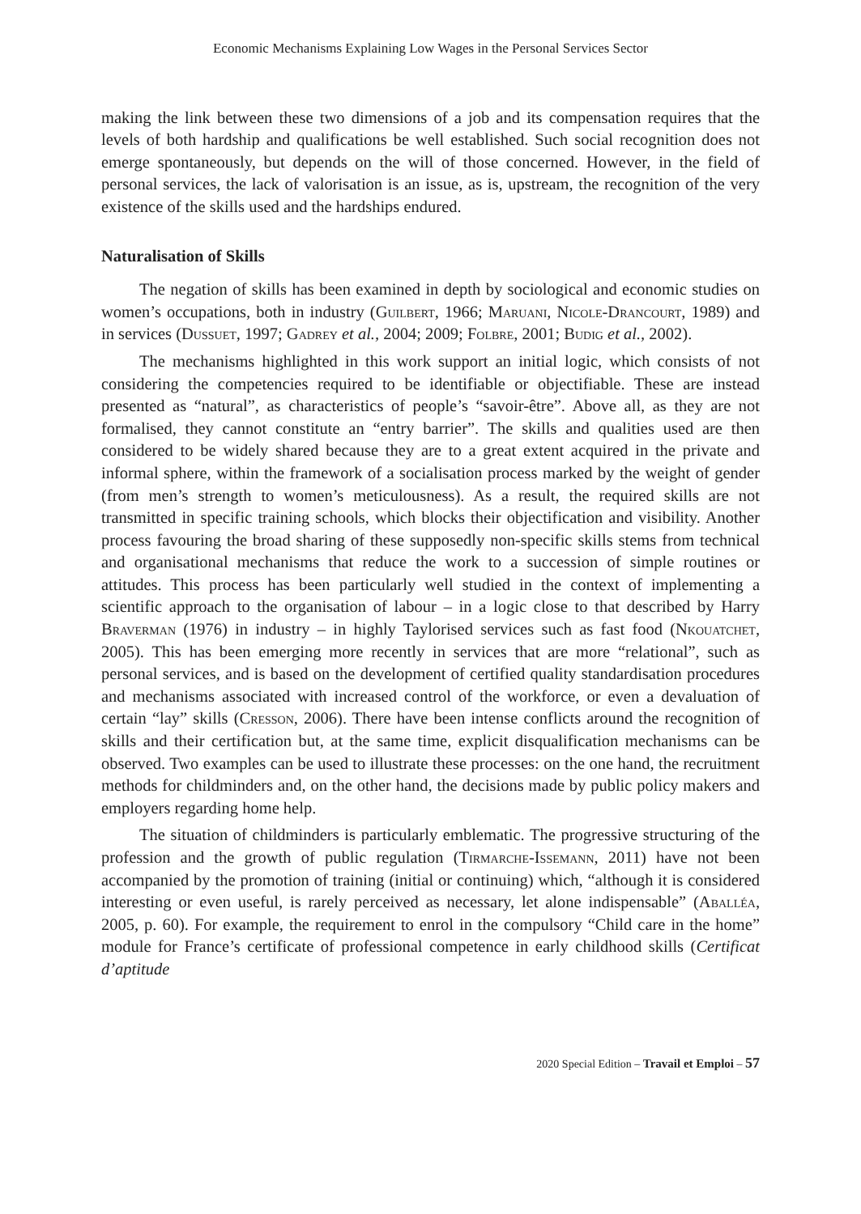Economic Mechanisms Explaining Low Wages in the Personal Services Sector
making the link between these two dimensions of a job and its compensation requires that the levels of both hardship and qualifications be well established. Such social recognition does not emerge spontaneously, but depends on the will of those concerned. However, in the field of personal services, the lack of valorisation is an issue, as is, upstream, the recognition of the very existence of the skills used and the hardships endured.
Naturalisation of Skills
The negation of skills has been examined in depth by sociological and economic studies on women’s occupations, both in industry (Guilbert, 1966; Maruani, Nicole-Drancourt, 1989) and in services (Dussuet, 1997; Gadrey et al., 2004; 2009; Folbre, 2001; Budig et al., 2002).
The mechanisms highlighted in this work support an initial logic, which consists of not considering the competencies required to be identifiable or objectifiable. These are instead presented as “natural”, as characteristics of people’s “savoir-être”. Above all, as they are not formalised, they cannot constitute an “entry barrier”. The skills and qualities used are then considered to be widely shared because they are to a great extent acquired in the private and informal sphere, within the framework of a socialisation process marked by the weight of gender (from men’s strength to women’s meticulousness). As a result, the required skills are not transmitted in specific training schools, which blocks their objectification and visibility. Another process favouring the broad sharing of these supposedly non-specific skills stems from technical and organisational mechanisms that reduce the work to a succession of simple routines or attitudes. This process has been particularly well studied in the context of implementing a scientific approach to the organisation of labour – in a logic close to that described by Harry Braverman (1976) in industry – in highly Taylorised services such as fast food (Nkouatchet, 2005). This has been emerging more recently in services that are more “relational”, such as personal services, and is based on the development of certified quality standardisation procedures and mechanisms associated with increased control of the workforce, or even a devaluation of certain “lay” skills (Cresson, 2006). There have been intense conflicts around the recognition of skills and their certification but, at the same time, explicit disqualification mechanisms can be observed. Two examples can be used to illustrate these processes: on the one hand, the recruitment methods for childminders and, on the other hand, the decisions made by public policy makers and employers regarding home help.
The situation of childminders is particularly emblematic. The progressive structuring of the profession and the growth of public regulation (Tirmarche-Issemann, 2011) have not been accompanied by the promotion of training (initial or continuing) which, “although it is considered interesting or even useful, is rarely perceived as necessary, let alone indispensable” (Aballéa, 2005, p. 60). For example, the requirement to enrol in the compulsory “Child care in the home” module for France’s certificate of professional competence in early childhood skills (Certificat d’aptitude
2020 Special Edition – Travail et Emploi – 57